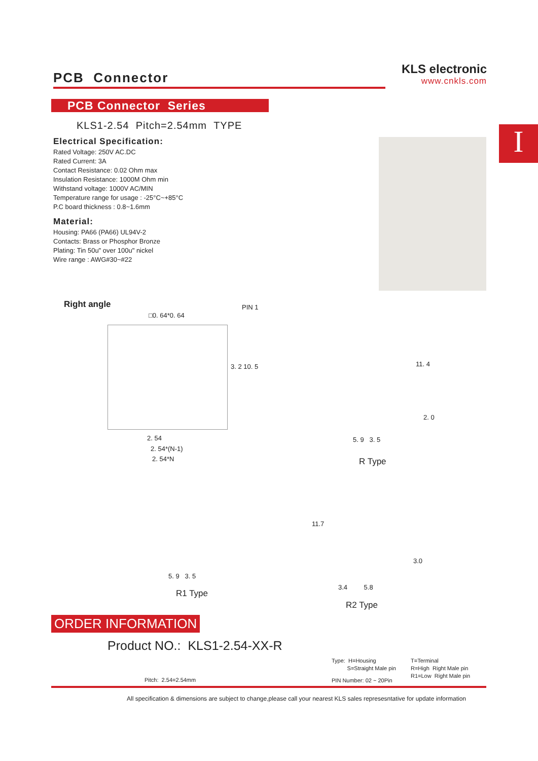PCB Connector
KLS electronic
www.cnkls.com
PCB Connector Series
I
KLS1-2.54 Pitch=2.54mm TYPE
Electrical Specification:
Rated Voltage: 250V AC.DC
Rated Current: 3A
Contact Resistance: 0.02 Ohm max
Insulation Resistance: 1000M Ohm min
Withstand voltage: 1000V AC/MIN
Temperature range for usage : -25°C~+85°C
P.C board thickness : 0.8~1.6mm
Material:
Housing: PA66 (PA66) UL94V-2
Contacts: Brass or Phosphor Bronze
Plating: Tin 50u" over 100u" nickel
Wire range : AWG#30~#22
Right angle PIN 1
□0. 64*0. 64
3. 2 10. 5
2. 54
2. 54*(N-1)
2. 54*N
11. 4
2. 0
5. 9 3. 5
R Type
5. 9 3. 5
R1 Type
11.7
3.0
3.4 5.8
R2 Type
ORDER INFORMATION
Product NO.: KLS1-2.54-XX-R
Type: H=Housing
S=Straight Male pin
T=Terminal
R=High Right Male pin
R1=Low Right Male pin
Pitch: 2.54=2.54mm PIN Number: 02 ~ 20Pin
All specification & dimensions are subject to change,please call your nearest KLS sales represesntative for update information